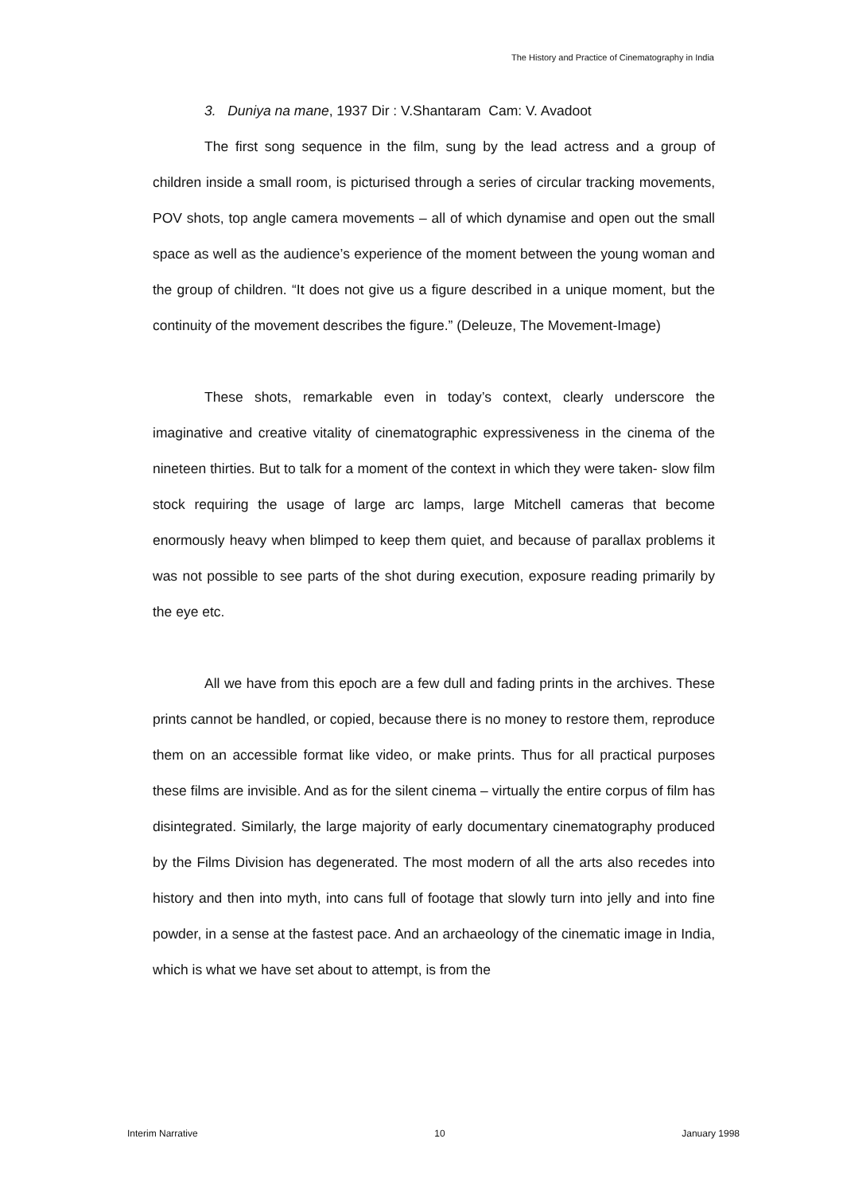The History and Practice of Cinematography in India
3. Duniya na mane, 1937 Dir : V.Shantaram Cam: V. Avadoot
The first song sequence in the film, sung by the lead actress and a group of children inside a small room, is picturised through a series of circular tracking movements, POV shots, top angle camera movements – all of which dynamise and open out the small space as well as the audience’s experience of the moment between the young woman and the group of children. “It does not give us a figure described in a unique moment, but the continuity of the movement describes the figure.” (Deleuze, The Movement-Image)
These shots, remarkable even in today’s context, clearly underscore the imaginative and creative vitality of cinematographic expressiveness in the cinema of the nineteen thirties. But to talk for a moment of the context in which they were taken- slow film stock requiring the usage of large arc lamps, large Mitchell cameras that become enormously heavy when blimped to keep them quiet, and because of parallax problems it was not possible to see parts of the shot during execution, exposure reading primarily by the eye etc.
All we have from this epoch are a few dull and fading prints in the archives. These prints cannot be handled, or copied, because there is no money to restore them, reproduce them on an accessible format like video, or make prints. Thus for all practical purposes these films are invisible. And as for the silent cinema – virtually the entire corpus of film has disintegrated. Similarly, the large majority of early documentary cinematography produced by the Films Division has degenerated. The most modern of all the arts also recedes into history and then into myth, into cans full of footage that slowly turn into jelly and into fine powder, in a sense at the fastest pace. And an archaeology of the cinematic image in India, which is what we have set about to attempt, is from the
Interim Narrative 10 January 1998